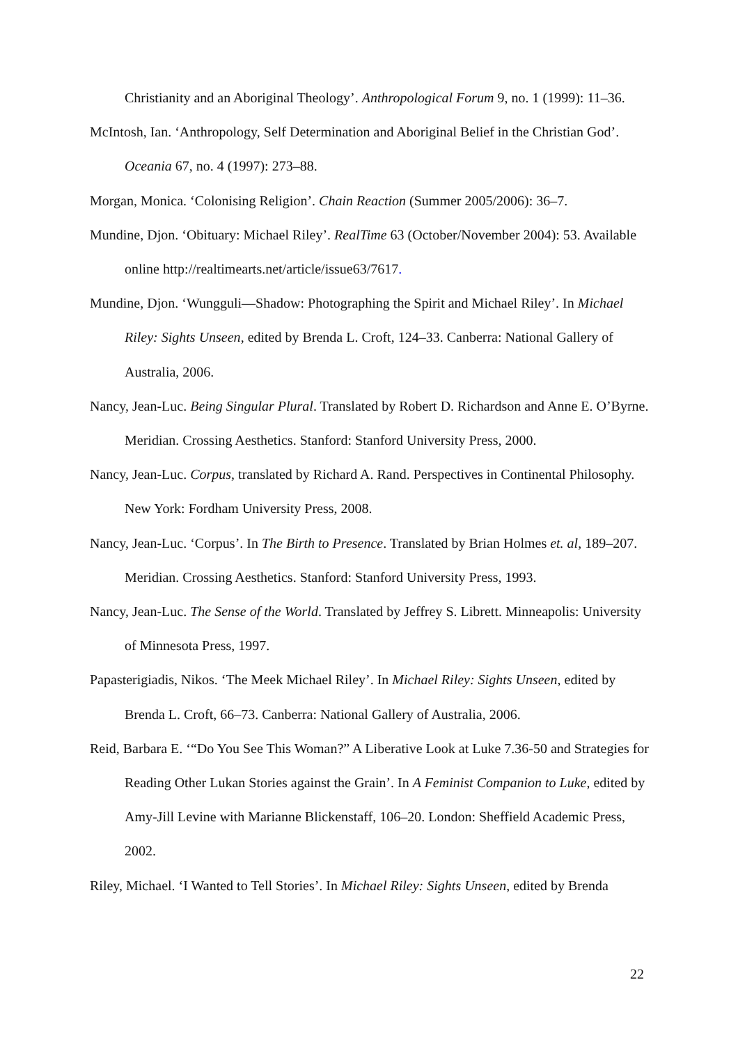Christianity and an Aboriginal Theology’. Anthropological Forum 9, no. 1 (1999): 11–36.
McIntosh, Ian. ‘Anthropology, Self Determination and Aboriginal Belief in the Christian God’. Oceania 67, no. 4 (1997): 273–88.
Morgan, Monica. ‘Colonising Religion’. Chain Reaction (Summer 2005/2006): 36–7.
Mundine, Djon. ‘Obituary: Michael Riley’. RealTime 63 (October/November 2004): 53. Available online http://realtimearts.net/article/issue63/7617.
Mundine, Djon. ‘Wungguli—Shadow: Photographing the Spirit and Michael Riley’. In Michael Riley: Sights Unseen, edited by Brenda L. Croft, 124–33. Canberra: National Gallery of Australia, 2006.
Nancy, Jean-Luc. Being Singular Plural. Translated by Robert D. Richardson and Anne E. O’Byrne. Meridian. Crossing Aesthetics. Stanford: Stanford University Press, 2000.
Nancy, Jean-Luc. Corpus, translated by Richard A. Rand. Perspectives in Continental Philosophy. New York: Fordham University Press, 2008.
Nancy, Jean-Luc. ‘Corpus’. In The Birth to Presence. Translated by Brian Holmes et. al, 189–207. Meridian. Crossing Aesthetics. Stanford: Stanford University Press, 1993.
Nancy, Jean-Luc. The Sense of the World. Translated by Jeffrey S. Librett. Minneapolis: University of Minnesota Press, 1997.
Papasterigiadis, Nikos. ‘The Meek Michael Riley’. In Michael Riley: Sights Unseen, edited by Brenda L. Croft, 66–73. Canberra: National Gallery of Australia, 2006.
Reid, Barbara E. ‘“Do You See This Woman?” A Liberative Look at Luke 7.36-50 and Strategies for Reading Other Lukan Stories against the Grain’. In A Feminist Companion to Luke, edited by Amy-Jill Levine with Marianne Blickenstaff, 106–20. London: Sheffield Academic Press, 2002.
Riley, Michael. ‘I Wanted to Tell Stories’. In Michael Riley: Sights Unseen, edited by Brenda
22